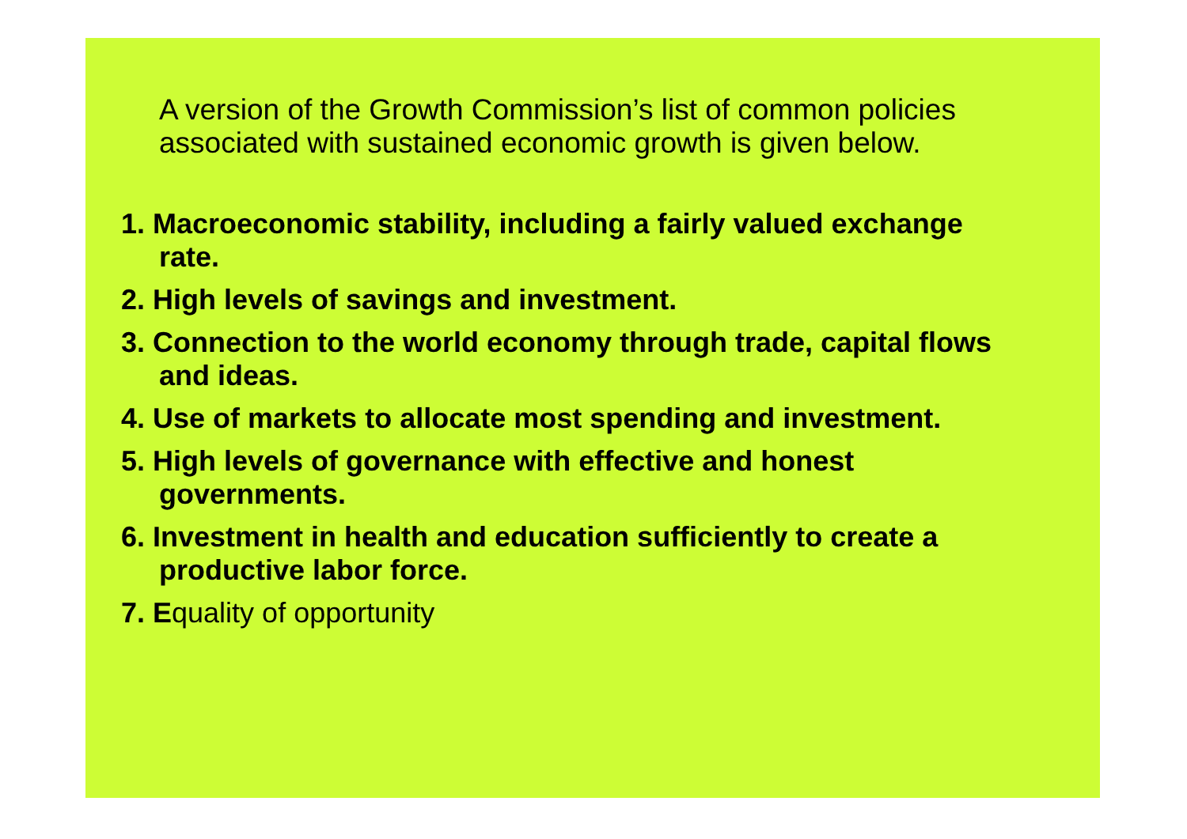A version of the Growth Commission’s list of common policies associated with sustained economic growth is given below.
1. Macroeconomic stability, including a fairly valued exchange rate.
2. High levels of savings and investment.
3. Connection to the world economy through trade, capital flows and ideas.
4. Use of markets to allocate most spending and investment.
5. High levels of governance with effective and honest governments.
6. Investment in health and education sufficiently to create a productive labor force.
7. Equality of opportunity